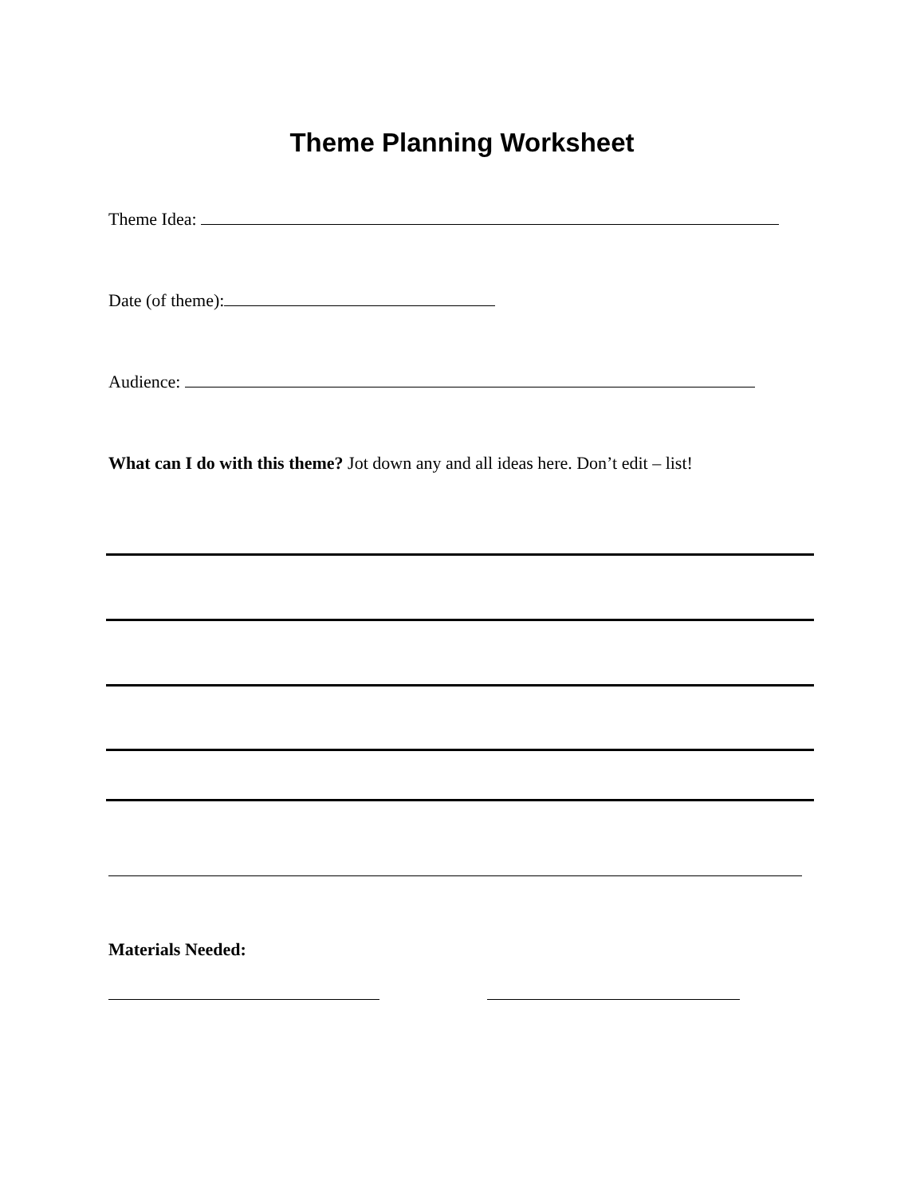Theme Planning Worksheet
Theme Idea:
Date (of theme):
Audience:
What can I do with this theme? Jot down any and all ideas here. Don’t edit – list!
Materials Needed: